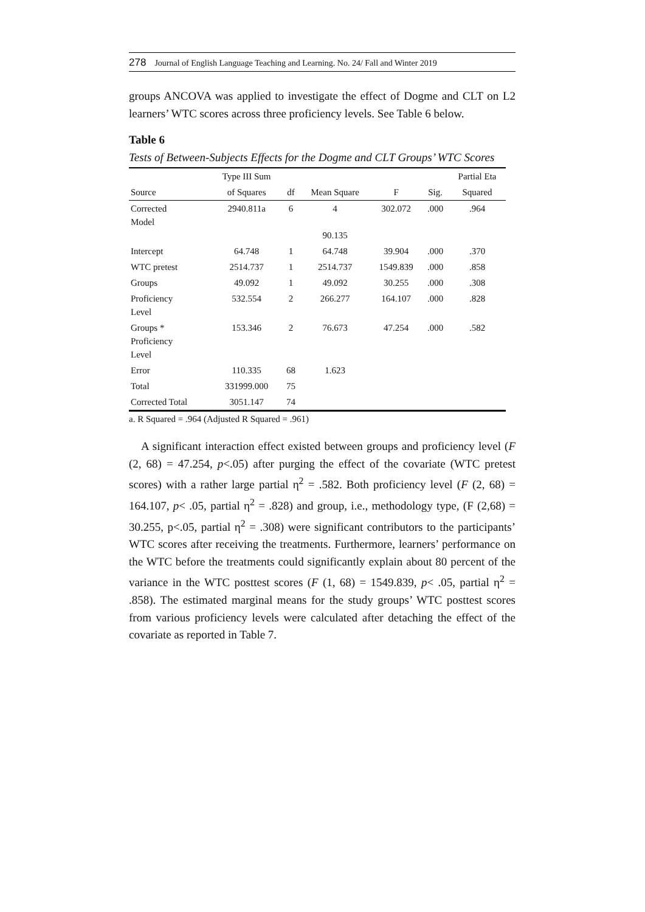278 Journal of English Language Teaching and Learning. No. 24/ Fall and Winter 2019
groups ANCOVA was applied to investigate the effect of Dogme and CLT on L2 learners’ WTC scores across three proficiency levels. See Table 6 below.
Table 6
Tests of Between-Subjects Effects for the Dogme and CLT Groups’ WTC Scores
| | Type III Sum | | | | | Partial Eta |
| --- | --- | --- | --- | --- | --- | --- |
| Source | of Squares | df | Mean Square | F | Sig. | Squared |
| Corrected Model | 2940.811a | 6 | 4 90.135 | 302.072 | .000 | .964 |
| Intercept | 64.748 | 1 | 64.748 | 39.904 | .000 | .370 |
| WTC pretest | 2514.737 | 1 | 2514.737 | 1549.839 | .000 | .858 |
| Groups | 49.092 | 1 | 49.092 | 30.255 | .000 | .308 |
| Proficiency Level | 532.554 | 2 | 266.277 | 164.107 | .000 | .828 |
| Groups * Proficiency Level | 153.346 | 2 | 76.673 | 47.254 | .000 | .582 |
| Error | 110.335 | 68 | 1.623 | | | |
| Total | 331999.000 | 75 | | | | |
| Corrected Total | 3051.147 | 74 | | | | |
a. R Squared = .964 (Adjusted R Squared = .961)
A significant interaction effect existed between groups and proficiency level (F (2, 68) = 47.254, p<.05) after purging the effect of the covariate (WTC pretest scores) with a rather large partial η<sup>2</sup> = .582. Both proficiency level (F (2, 68) = 164.107, p< .05, partial η<sup>2</sup> = .828) and group, i.e., methodology type, (F (2,68) = 30.255, p<.05, partial η<sup>2</sup> = .308) were significant contributors to the participants’ WTC scores after receiving the treatments. Furthermore, learners’ performance on the WTC before the treatments could significantly explain about 80 percent of the variance in the WTC posttest scores (F (1, 68) = 1549.839, p< .05, partial η<sup>2</sup> = .858). The estimated marginal means for the study groups’ WTC posttest scores from various proficiency levels were calculated after detaching the effect of the covariate as reported in Table 7.